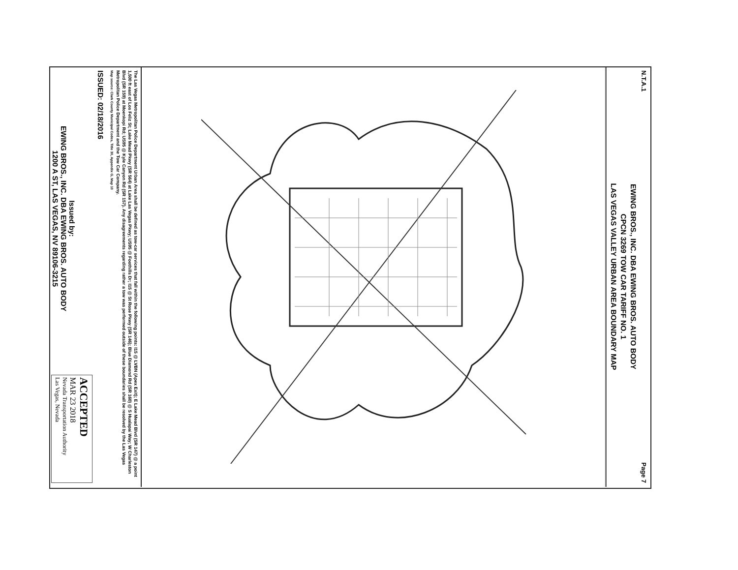N.T.A.1 Page 7
EWING BROS., INC. DBA EWING BROS. AUTO BODY
CPCN 3269 TOW CAR TARIFF NO. 1
LAS VEGAS VALLEY URBAN AREA BOUNDARY MAP
The Las Vegas Metropolitan Police Department Urban Area shall be defined as tow-car services that fall within the following points: I15 @ LVBN (Apex Exit); E Lake Mead Blvd (SR 147) @ a point 1,500 ft east of Los Feliz St; Lake Mead Pkwy (SR 564) at Lake Las Vegas Pkwy; US95 @ Foothills Dr; I15 @ St Rose Pkwy (SR 146); Blue Diamond Rd (SR 160) @ S Hualapai Way; W Charleston Blvd (SR 159) at Moenkopi Rd; US95 @ Kyle Canyon Rd (SR 157). Any disagreements regarding rather a tow was performed outside of these boundaries shall be resolved by the Las Vegas Metropolitan Police Department and the Tow Car Company.
Map source: Clark County Municipal Codes, Title 30, Appendix G, Map 10
ISSUED: 02/18/2016
Issued by:
EWING BROS., INC. DBA EWING BROS. AUTO BODY
1200 A ST, LAS VEGAS, NV 89106-3215
ACCEPTED
MAR 23 2018
Nevada Transportation Authority
Las Vegas, Nevada